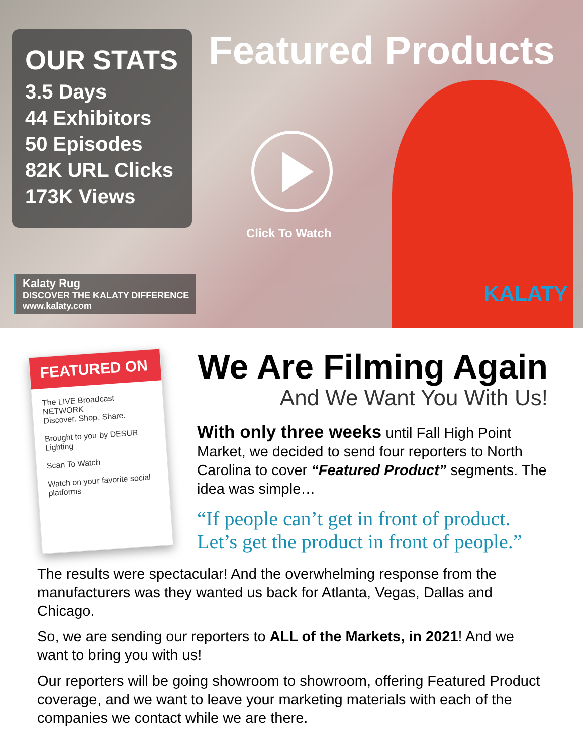OUR STATS
3.5 Days
44 Exhibitors
50 Episodes
82K URL Clicks
173K Views
Featured Products
Click To Watch
Kalaty Rug
DISCOVER THE KALATY DIFFERENCE
www.kalaty.com
KALATY
FEATURED ON
The LIVE Broadcast NETWORK
Discover. Shop. Share.
Brought to you by DESUR Lighting
Scan To Watch
Watch on your favorite social platforms
We Are Filming Again
And We Want You With Us!
With only three weeks until Fall High Point Market, we decided to send four reporters to North Carolina to cover “Featured Product” segments. The idea was simple…
“If people can’t get in front of product. Let’s get the product in front of people.”
The results were spectacular! And the overwhelming response from the manufacturers was they wanted us back for Atlanta, Vegas, Dallas and Chicago.
So, we are sending our reporters to ALL of the Markets, in 2021! And we want to bring you with us!
Our reporters will be going showroom to showroom, offering Featured Product coverage, and we want to leave your marketing materials with each of the companies we contact while we are there.